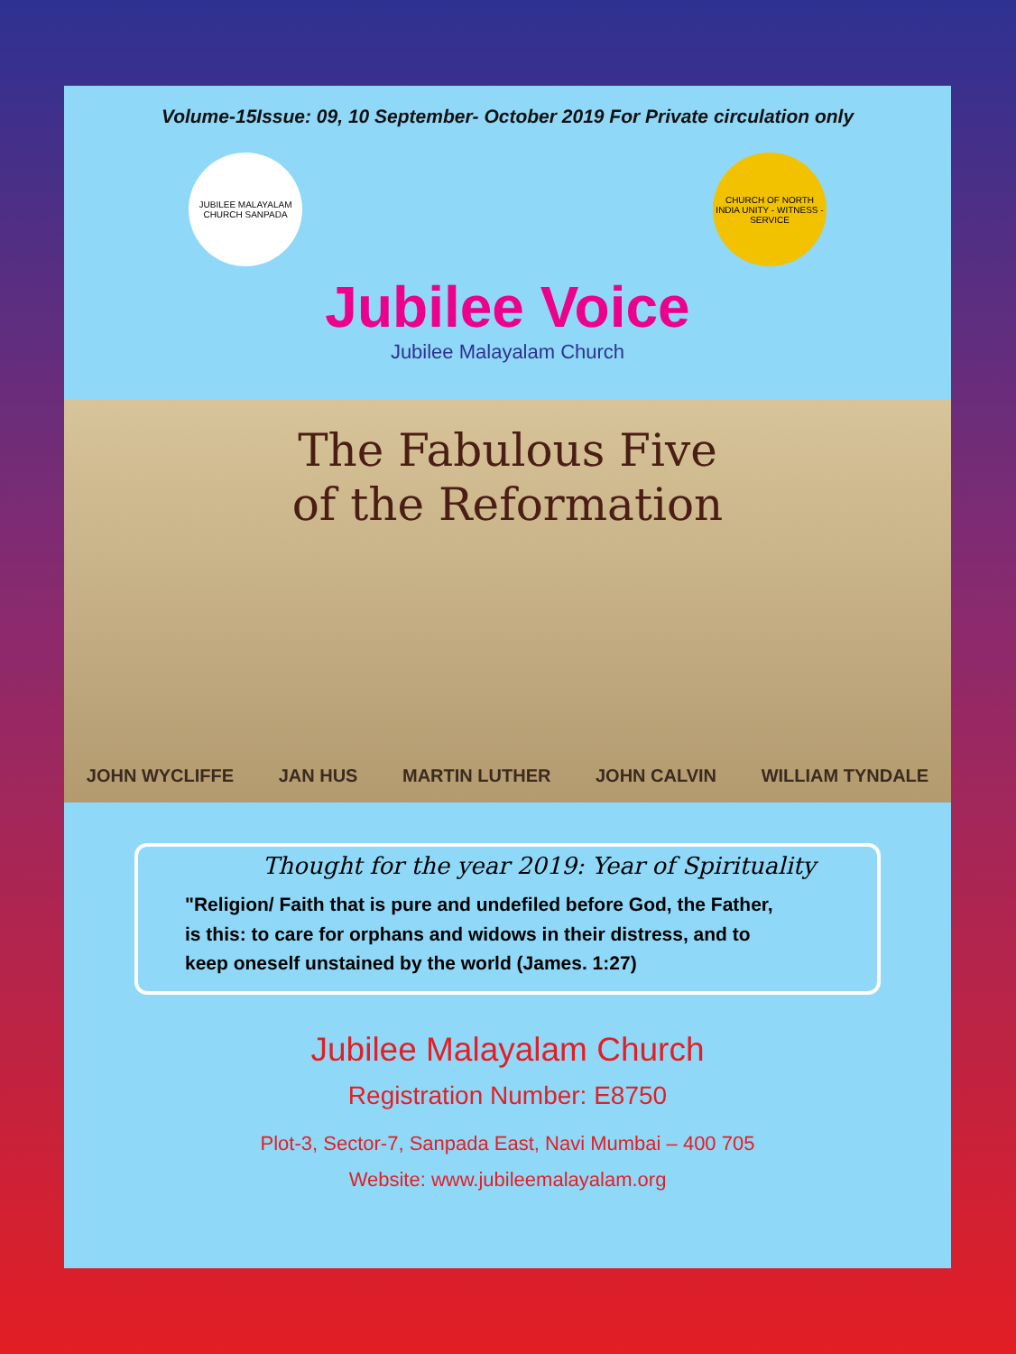Volume-15Issue: 09, 10 September- October 2019 For Private circulation only
JUBILEE MALAYALAM CHURCH SANPADA
CHURCH OF NORTH INDIA UNITY - WITNESS - SERVICE
Jubilee Voice
Jubilee Malayalam Church
The Fabulous Five
of the Reformation
JOHN WYCLIFFE JAN HUS MARTIN LUTHER JOHN CALVIN WILLIAM TYNDALE
Thought for the year 2019: Year of Spirituality
"Religion/ Faith that is pure and undefiled before God, the Father,
is this: to care for orphans and widows in their distress, and to
keep oneself unstained by the world (James. 1:27)
Jubilee Malayalam Church
Registration Number: E8750
Plot-3, Sector-7, Sanpada East, Navi Mumbai – 400 705
Website: www.jubileemalayalam.org